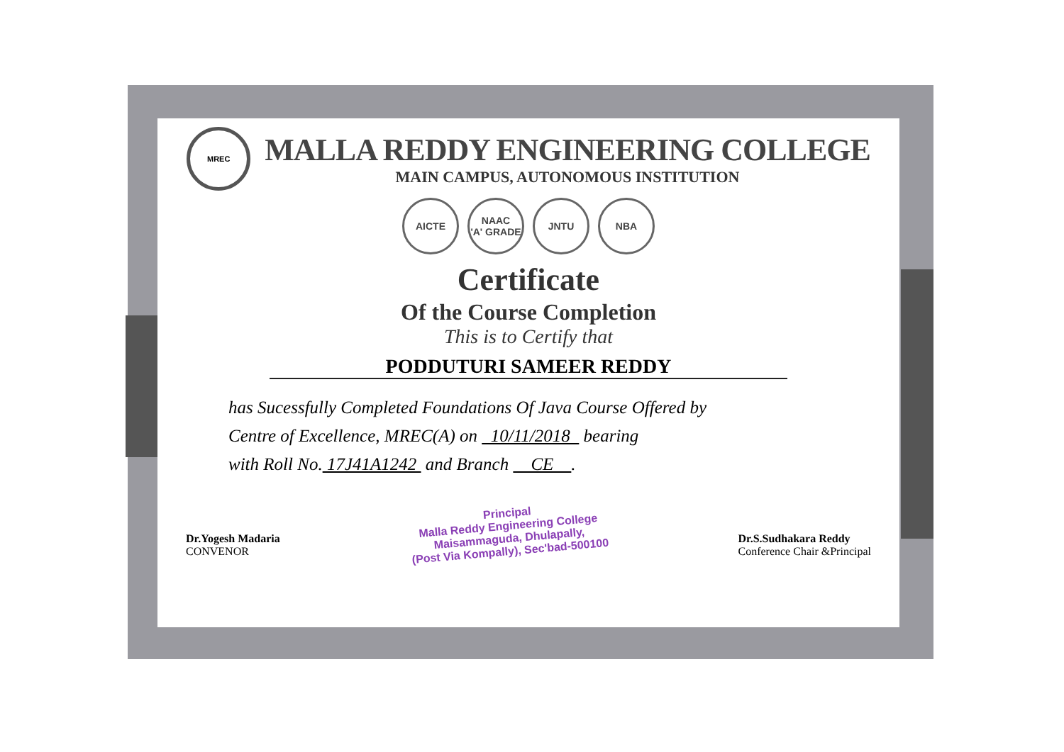MREC
MALLA REDDY ENGINEERING COLLEGE
MAIN CAMPUS, AUTONOMOUS INSTITUTION
AICTE NAAC
'A' GRADE
JNTU NBA
Certificate
Of the Course Completion
This is to Certify that
PODDUTURI SAMEER REDDY
has Sucessfully Completed Foundations Of Java Course Offered by
Centre of Excellence, MREC(A) on 10/11/2018 bearing
with Roll No. 17J41A1242 and Branch CE .
Dr.Yogesh Madaria
CONVENOR
Principal
Malla Reddy Engineering College
Maisammaguda, Dhulapally,
(Post Via Kompally), Sec'bad-500100
Dr.S.Sudhakara Reddy
Conference Chair &Principal